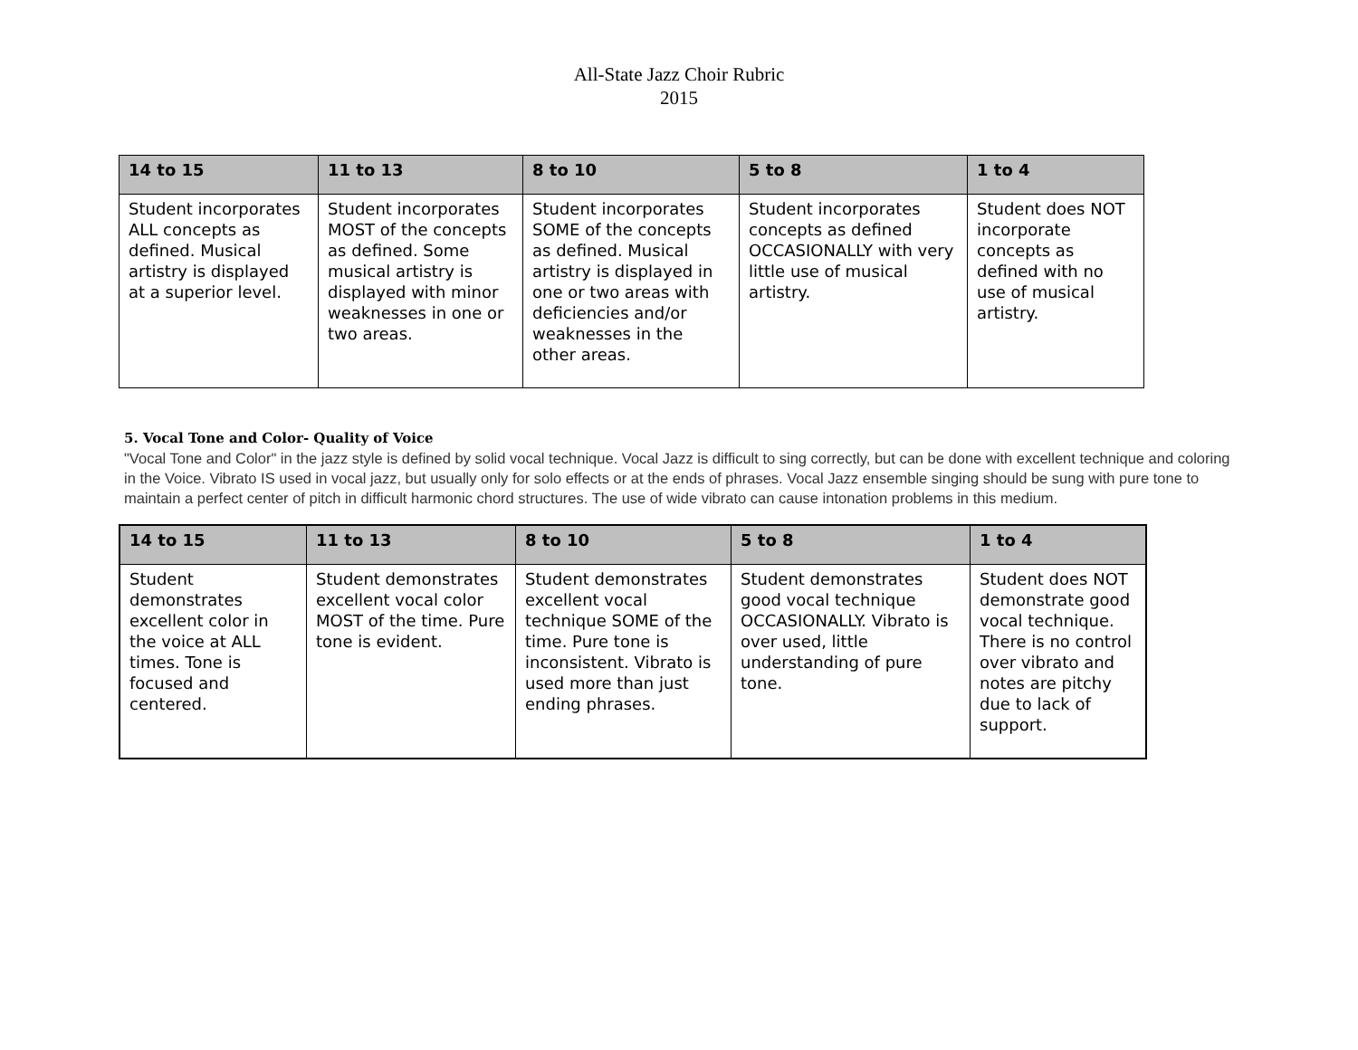All-State Jazz Choir Rubric
2015
| 14 to 15 | 11 to 13 | 8 to 10 | 5 to 8 | 1 to 4 |
| --- | --- | --- | --- | --- |
| Student incorporates ALL concepts as defined. Musical artistry is displayed at a superior level. | Student incorporates MOST of the concepts as defined. Some musical artistry is displayed with minor weaknesses in one or two areas. | Student incorporates SOME of the concepts as defined. Musical artistry is displayed in one or two areas with deficiencies and/or weaknesses in the other areas. | Student incorporates concepts as defined OCCASIONALLY with very little use of musical artistry. | Student does NOT incorporate concepts as defined with no use of musical artistry. |
5. Vocal Tone and Color- Quality of Voice
"Vocal Tone and Color" in the jazz style is defined by solid vocal technique. Vocal Jazz is difficult to sing correctly, but can be done with excellent technique and coloring in the Voice. Vibrato IS used in vocal jazz, but usually only for solo effects or at the ends of phrases. Vocal Jazz ensemble singing should be sung with pure tone to maintain a perfect center of pitch in difficult harmonic chord structures. The use of wide vibrato can cause intonation problems in this medium.
| 14 to 15 | 11 to 13 | 8 to 10 | 5 to 8 | 1 to 4 |
| --- | --- | --- | --- | --- |
| Student demonstrates excellent color in the voice at ALL times. Tone is focused and centered. | Student demonstrates excellent vocal color MOST of the time. Pure tone is evident. | Student demonstrates excellent vocal technique SOME of the time. Pure tone is inconsistent. Vibrato is used more than just ending phrases. | Student demonstrates good vocal technique OCCASIONALLY. Vibrato is over used, little understanding of pure tone. | Student does NOT demonstrate good vocal technique. There is no control over vibrato and notes are pitchy due to lack of support. |